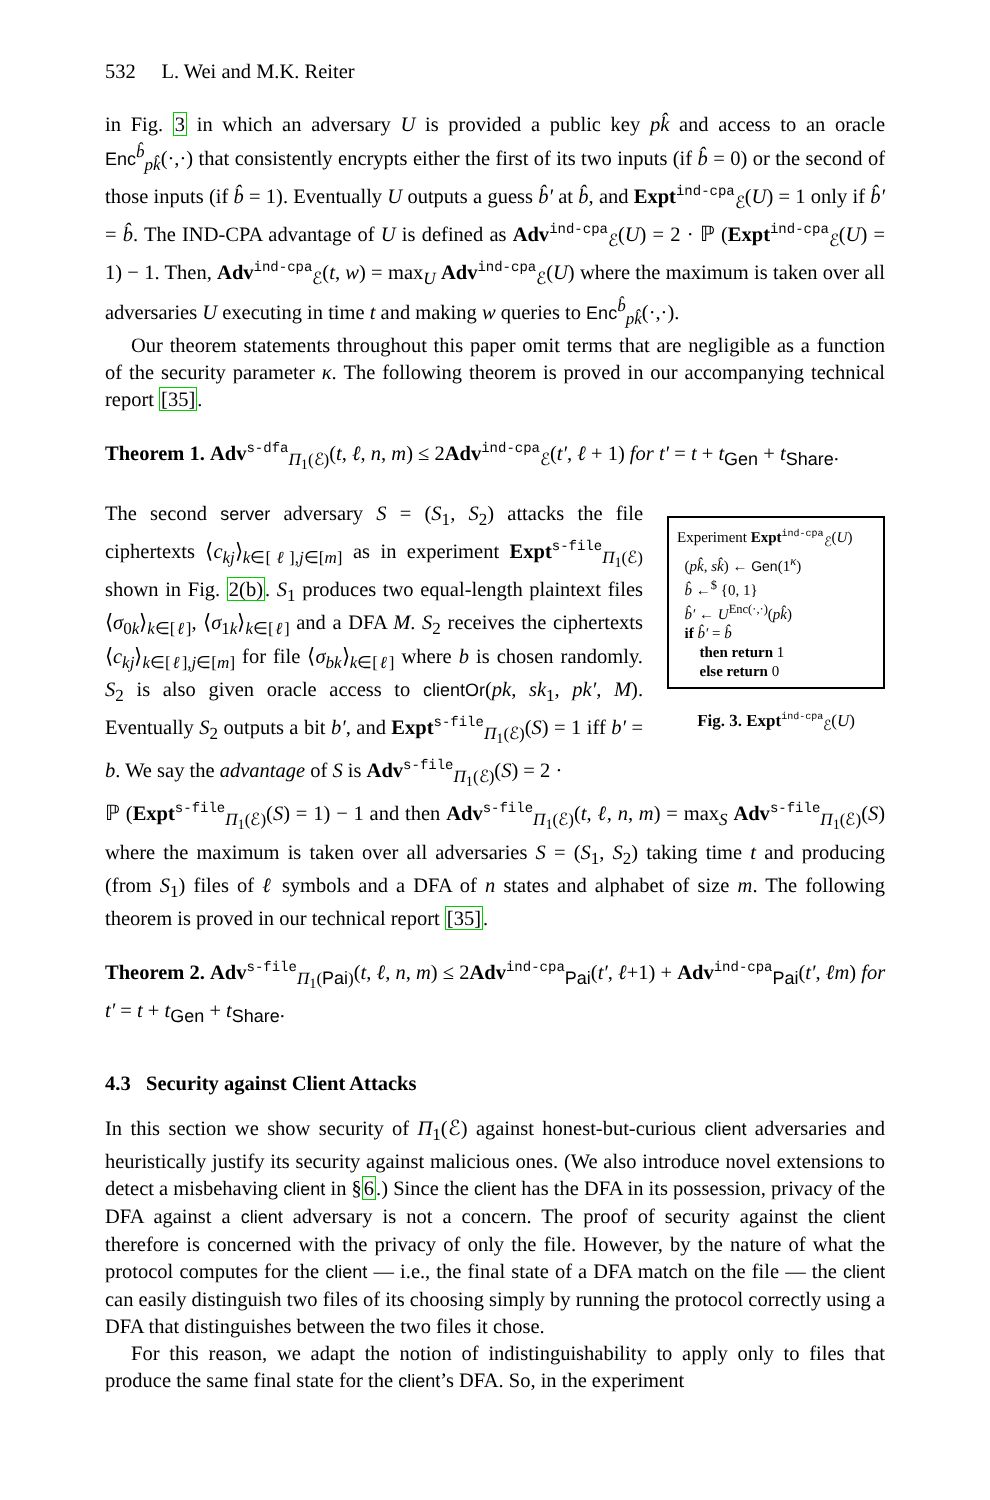532 L. Wei and M.K. Reiter
in Fig. 3 in which an adversary U is provided a public key pk̂ and access to an oracle Enc<sup>b̂</sup><sub>pk̂</sub>(·,·) that consistently encrypts either the first of its two inputs (if b̂ = 0) or the second of those inputs (if b̂ = 1). Eventually U outputs a guess b̂′ at b̂, and Expt<sup>ind-cpa</sup><sub>ℰ</sub>(U) = 1 only if b̂′ = b̂. The IND-CPA advantage of U is defined as Adv<sup>ind-cpa</sup><sub>ℰ</sub>(U) = 2 · ℙ (Expt<sup>ind-cpa</sup><sub>ℰ</sub>(U) = 1) − 1. Then, Adv<sup>ind-cpa</sup><sub>ℰ</sub>(t, w) = max<sub>U</sub> Adv<sup>ind-cpa</sup><sub>ℰ</sub>(U) where the maximum is taken over all adversaries U executing in time t and making w queries to Enc<sup>b̂</sup><sub>pk̂</sub>(·,·).
Our theorem statements throughout this paper omit terms that are negligible as a function of the security parameter κ. The following theorem is proved in our accompanying technical report [35].
Theorem 1. Adv<sup>s-dfa</sup><sub>Π<sub>1</sub>(ℰ)</sub>(t, ℓ, n, m) ≤ 2Adv<sup>ind-cpa</sup><sub>ℰ</sub>(t′, ℓ + 1) for t′ = t + t<sub>Gen</sub> + t<sub>Share</sub>.
The second server adversary S = (S<sub>1</sub>, S<sub>2</sub>) attacks the file ciphertexts ⟨c<sub>kj</sub>⟩<sub>k∈[ℓ],j∈[m]</sub> as in experiment Expt<sup>s-file</sup><sub>Π<sub>1</sub>(ℰ)</sub> shown in Fig. 2(b). S<sub>1</sub> produces two equal-length plaintext files ⟨σ<sub>0k</sub>⟩<sub>k∈[ℓ]</sub>, ⟨σ<sub>1k</sub>⟩<sub>k∈[ℓ]</sub> and a DFA M. S<sub>2</sub> receives the ciphertexts ⟨c<sub>kj</sub>⟩<sub>k∈[ℓ],j∈[m]</sub> for file ⟨σ<sub>bk</sub>⟩<sub>k∈[ℓ]</sub> where b is chosen randomly. S<sub>2</sub> is also given oracle access to clientOr(pk, sk<sub>1</sub>, pk′, M). Eventually S<sub>2</sub> outputs a bit b′, and Expt<sup>s-file</sup><sub>Π<sub>1</sub>(ℰ)</sub>(S) = 1 iff b′ = b. We say the advantage of S is Adv<sup>s-file</sup><sub>Π<sub>1</sub>(ℰ)</sub>(S) = 2 ·
Experiment Expt<sup>ind-cpa</sup><sub>ℰ</sub>(U)
(pk̂, sk̂) ← Gen(1<sup>κ</sup>)
b̂ ←<sup>$</sup> {0, 1}
b̂′ ← U<sup>Enc(·,·)</sup>(pk̂)
if b̂′ = b̂
then return 1
else return 0
Fig. 3. Expt<sup>ind-cpa</sup><sub>ℰ</sub>(U)
ℙ (Expt<sup>s-file</sup><sub>Π<sub>1</sub>(ℰ)</sub>(S) = 1) − 1 and then Adv<sup>s-file</sup><sub>Π<sub>1</sub>(ℰ)</sub>(t, ℓ, n, m) = max<sub>S</sub> Adv<sup>s-file</sup><sub>Π<sub>1</sub>(ℰ)</sub>(S) where the maximum is taken over all adversaries S = (S<sub>1</sub>, S<sub>2</sub>) taking time t and producing (from S<sub>1</sub>) files of ℓ symbols and a DFA of n states and alphabet of size m. The following theorem is proved in our technical report [35].
Theorem 2. Adv<sup>s-file</sup><sub>Π<sub>1</sub>(Pai)</sub>(t, ℓ, n, m) ≤ 2Adv<sup>ind-cpa</sup><sub>Pai</sub>(t′, ℓ+1) + Adv<sup>ind-cpa</sup><sub>Pai</sub>(t′, ℓm) for t′ = t + t<sub>Gen</sub> + t<sub>Share</sub>.
4.3 Security against Client Attacks
In this section we show security of Π<sub>1</sub>(ℰ) against honest-but-curious client adversaries and heuristically justify its security against malicious ones. (We also introduce novel extensions to detect a misbehaving client in §6.) Since the client has the DFA in its possession, privacy of the DFA against a client adversary is not a concern. The proof of security against the client therefore is concerned with the privacy of only the file. However, by the nature of what the protocol computes for the client — i.e., the final state of a DFA match on the file — the client can easily distinguish two files of its choosing simply by running the protocol correctly using a DFA that distinguishes between the two files it chose.
For this reason, we adapt the notion of indistinguishability to apply only to files that produce the same final state for the client’s DFA. So, in the experiment